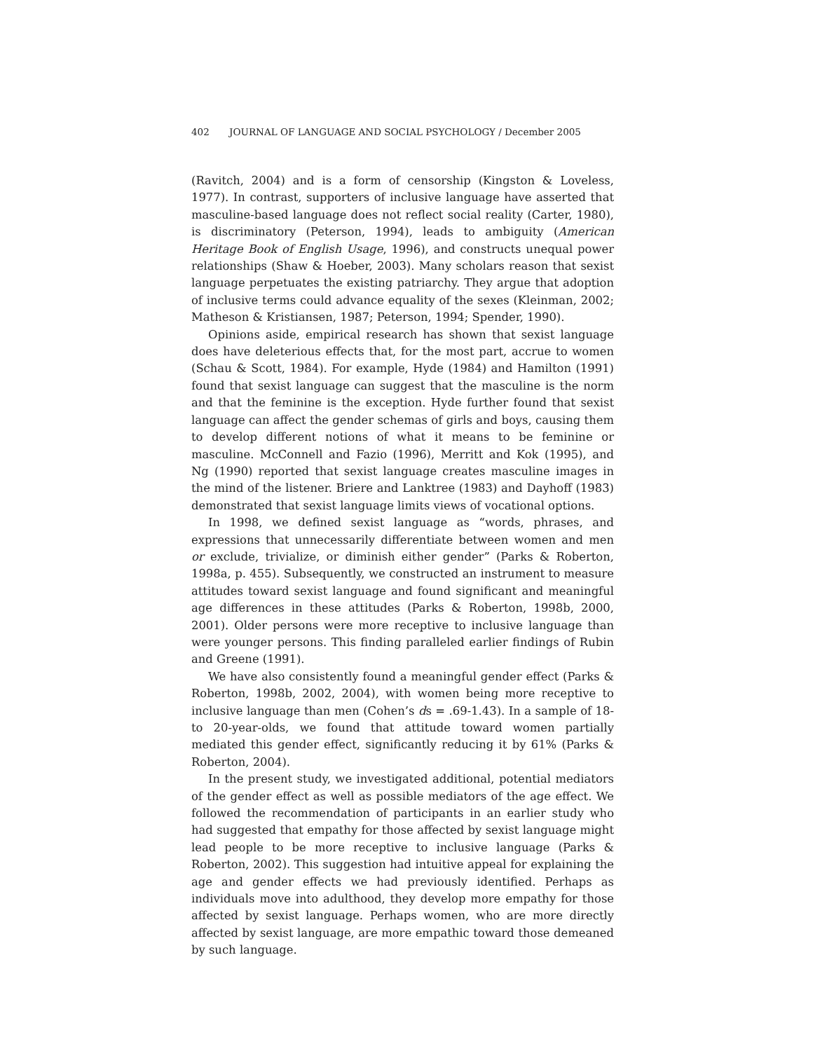402 JOURNAL OF LANGUAGE AND SOCIAL PSYCHOLOGY / December 2005
(Ravitch, 2004) and is a form of censorship (Kingston & Loveless, 1977). In contrast, supporters of inclusive language have asserted that masculine-based language does not reflect social reality (Carter, 1980), is discriminatory (Peterson, 1994), leads to ambiguity (American Heritage Book of English Usage, 1996), and constructs unequal power relationships (Shaw & Hoeber, 2003). Many scholars reason that sexist language perpetuates the existing patriarchy. They argue that adoption of inclusive terms could advance equality of the sexes (Kleinman, 2002; Matheson & Kristiansen, 1987; Peterson, 1994; Spender, 1990).
Opinions aside, empirical research has shown that sexist language does have deleterious effects that, for the most part, accrue to women (Schau & Scott, 1984). For example, Hyde (1984) and Hamilton (1991) found that sexist language can suggest that the masculine is the norm and that the feminine is the exception. Hyde further found that sexist language can affect the gender schemas of girls and boys, causing them to develop different notions of what it means to be feminine or masculine. McConnell and Fazio (1996), Merritt and Kok (1995), and Ng (1990) reported that sexist language creates masculine images in the mind of the listener. Briere and Lanktree (1983) and Dayhoff (1983) demonstrated that sexist language limits views of vocational options.
In 1998, we defined sexist language as “words, phrases, and expressions that unnecessarily differentiate between women and men or exclude, trivialize, or diminish either gender” (Parks & Roberton, 1998a, p. 455). Subsequently, we constructed an instrument to measure attitudes toward sexist language and found significant and meaningful age differences in these attitudes (Parks & Roberton, 1998b, 2000, 2001). Older persons were more receptive to inclusive language than were younger persons. This finding paralleled earlier findings of Rubin and Greene (1991).
We have also consistently found a meaningful gender effect (Parks & Roberton, 1998b, 2002, 2004), with women being more receptive to inclusive language than men (Cohen’s ds = .69-1.43). In a sample of 18- to 20-year-olds, we found that attitude toward women partially mediated this gender effect, significantly reducing it by 61% (Parks & Roberton, 2004).
In the present study, we investigated additional, potential mediators of the gender effect as well as possible mediators of the age effect. We followed the recommendation of participants in an earlier study who had suggested that empathy for those affected by sexist language might lead people to be more receptive to inclusive language (Parks & Roberton, 2002). This suggestion had intuitive appeal for explaining the age and gender effects we had previously identified. Perhaps as individuals move into adulthood, they develop more empathy for those affected by sexist language. Perhaps women, who are more directly affected by sexist language, are more empathic toward those demeaned by such language.